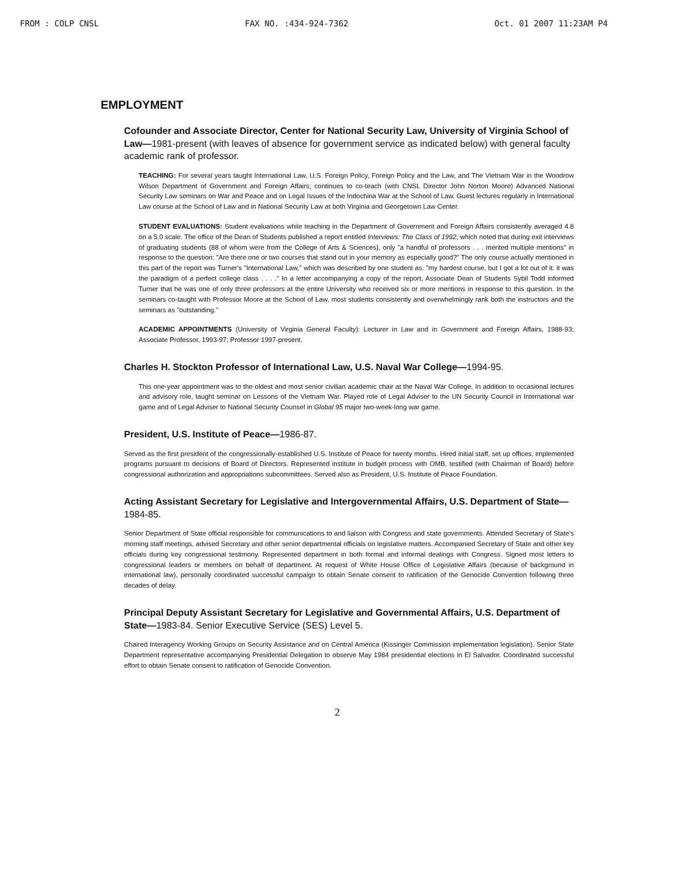FROM : COLP CNSL FAX NO. :434-924-7362 Oct. 01 2007 11:23AM P4
EMPLOYMENT
Cofounder and Associate Director, Center for National Security Law, University of Virginia School of Law—1981-present (with leaves of absence for government service as indicated below) with general faculty academic rank of professor.
TEACHING: For several years taught International Law, U.S. Foreign Policy, Foreign Policy and the Law, and The Vietnam War in the Woodrow Wilson Department of Government and Foreign Affairs; continues to co-teach (with CNSL Director John Norton Moore) Advanced National Security Law seminars on War and Peace and on Legal Issues of the Indochina War at the School of Law. Guest lectures regularly in International Law course at the School of Law and in National Security Law at both Virginia and Georgetown Law Center.
STUDENT EVALUATIONS: Student evaluations while teaching in the Department of Government and Foreign Affairs consistently averaged 4.8 on a 5.0 scale. The office of the Dean of Students published a report entitled Interviews: The Class of 1992, which noted that during exit interviews of graduating students (88 of whom were from the College of Arts & Sciences), only "a handful of professors . . . merited multiple mentions" in response to the question: "Are there one or two courses that stand out in your memory as especially good?" The only course actually mentioned in this part of the report was Turner's "International Law," which was described by one student as: "my hardest course, but I got a lot out of it: it was the paradigm of a perfect college class . . . ." In a letter accompanying a copy of the report, Associate Dean of Students Sybil Todd informed Turner that he was one of only three professors at the entire University who received six or more mentions in response to this question. In the seminars co-taught with Professor Moore at the School of Law, most students consistently and overwhelmingly rank both the instructors and the seminars as "outstanding."
ACADEMIC APPOINTMENTS (University of Virginia General Faculty): Lecturer in Law and in Government and Foreign Affairs, 1988-93; Associate Professor, 1993-97; Professor 1997-present.
Charles H. Stockton Professor of International Law, U.S. Naval War College—1994-95.
This one-year appointment was to the oldest and most senior civilian academic chair at the Naval War College. In addition to occasional lectures and advisory role, taught seminar on Lessons of the Vietnam War. Played role of Legal Adviser to the UN Security Council in International war game and of Legal Adviser to National Security Counsel in Global 95 major two-week-long war game.
President, U.S. Institute of Peace—1986-87.
Served as the first president of the congressionally-established U.S. Institute of Peace for twenty months. Hired initial staff, set up offices, implemented programs pursuant to decisions of Board of Directors. Represented institute in budget process with OMB, testified (with Chairman of Board) before congressional authorization and appropriations subcommittees. Served also as President, U.S. Institute of Peace Foundation.
Acting Assistant Secretary for Legislative and Intergovernmental Affairs, U.S. Department of State—1984-85.
Senior Department of State official responsible for communications to and liaison with Congress and state governments. Attended Secretary of State's morning staff meetings, advised Secretary and other senior departmental officials on legislative matters. Accompanied Secretary of State and other key officials during key congressional testimony. Represented department in both formal and informal dealings with Congress. Signed most letters to congressional leaders or members on behalf of department. At request of White House Office of Legislative Affairs (because of background in international law), personally coordinated successful campaign to obtain Senate consent to ratification of the Genocide Convention following three decades of delay.
Principal Deputy Assistant Secretary for Legislative and Governmental Affairs, U.S. Department of State—1983-84. Senior Executive Service (SES) Level 5.
Chaired Interagency Working Groups on Security Assistance and on Central America (Kissinger Commission implementation legislation). Senior State Department representative accompanying Presidential Delegation to observe May 1984 presidential elections in El Salvador. Coordinated successful effort to obtain Senate consent to ratification of Genocide Convention.
2